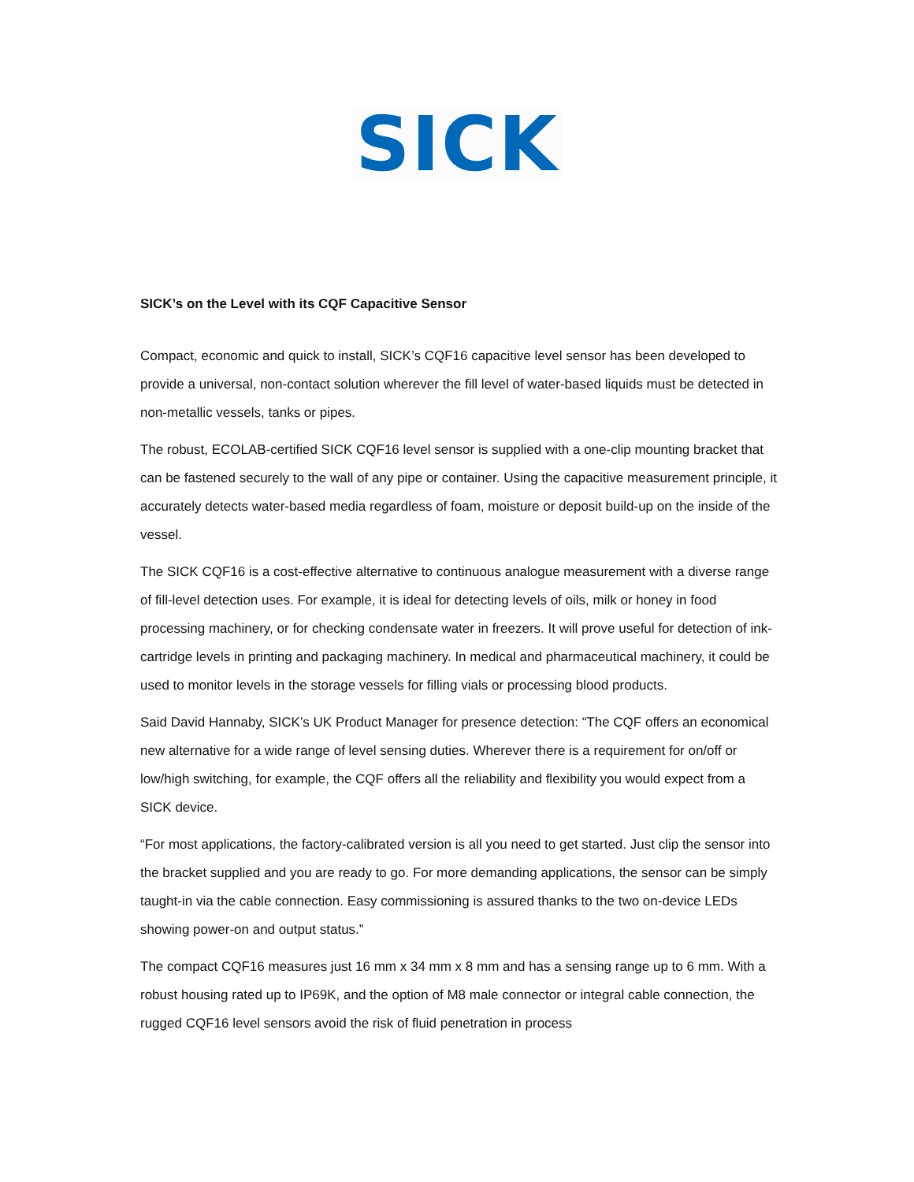SICK
SICK’s on the Level with its CQF Capacitive Sensor
Compact, economic and quick to install, SICK’s CQF16 capacitive level sensor has been developed to provide a universal, non-contact solution wherever the fill level of water-based liquids must be detected in non-metallic vessels, tanks or pipes.
The robust, ECOLAB-certified SICK CQF16 level sensor is supplied with a one-clip mounting bracket that can be fastened securely to the wall of any pipe or container. Using the capacitive measurement principle, it accurately detects water-based media regardless of foam, moisture or deposit build-up on the inside of the vessel.
The SICK CQF16 is a cost-effective alternative to continuous analogue measurement with a diverse range of fill-level detection uses. For example, it is ideal for detecting levels of oils, milk or honey in food processing machinery, or for checking condensate water in freezers. It will prove useful for detection of ink-cartridge levels in printing and packaging machinery. In medical and pharmaceutical machinery, it could be used to monitor levels in the storage vessels for filling vials or processing blood products.
Said David Hannaby, SICK’s UK Product Manager for presence detection: “The CQF offers an economical new alternative for a wide range of level sensing duties. Wherever there is a requirement for on/off or low/high switching, for example, the CQF offers all the reliability and flexibility you would expect from a SICK device.
“For most applications, the factory-calibrated version is all you need to get started. Just clip the sensor into the bracket supplied and you are ready to go. For more demanding applications, the sensor can be simply taught-in via the cable connection. Easy commissioning is assured thanks to the two on-device LEDs showing power-on and output status.”
The compact CQF16 measures just 16 mm x 34 mm x 8 mm and has a sensing range up to 6 mm. With a robust housing rated up to IP69K, and the option of M8 male connector or integral cable connection, the rugged CQF16 level sensors avoid the risk of fluid penetration in process